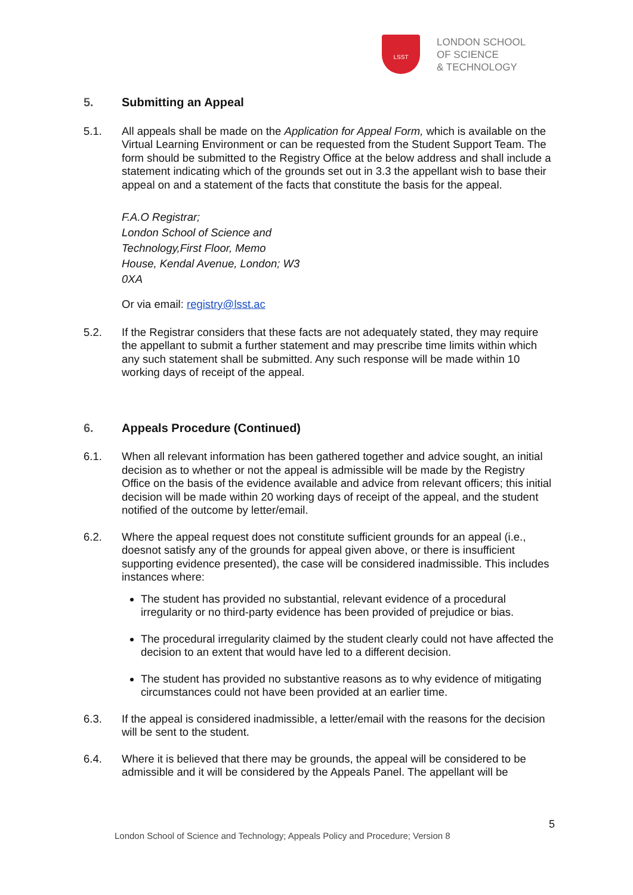LSST
LONDON SCHOOL
OF SCIENCE
& TECHNOLOGY
5. Submitting an Appeal
5.1. All appeals shall be made on the Application for Appeal Form, which is available on the Virtual Learning Environment or can be requested from the Student Support Team. The form should be submitted to the Registry Office at the below address and shall include a statement indicating which of the grounds set out in 3.3 the appellant wish to base their appeal on and a statement of the facts that constitute the basis for the appeal.
F.A.O Registrar;
London School of Science and
Technology,First Floor, Memo
House, Kendal Avenue, London; W3
0XA
Or via email: registry@lsst.ac
5.2. If the Registrar considers that these facts are not adequately stated, they may require the appellant to submit a further statement and may prescribe time limits within which any such statement shall be submitted. Any such response will be made within 10 working days of receipt of the appeal.
6. Appeals Procedure (Continued)
6.1. When all relevant information has been gathered together and advice sought, an initial decision as to whether or not the appeal is admissible will be made by the Registry Office on the basis of the evidence available and advice from relevant officers; this initial decision will be made within 20 working days of receipt of the appeal, and the student notified of the outcome by letter/email.
6.2. Where the appeal request does not constitute sufficient grounds for an appeal (i.e., doesnot satisfy any of the grounds for appeal given above, or there is insufficient supporting evidence presented), the case will be considered inadmissible. This includes instances where:
The student has provided no substantial, relevant evidence of a procedural irregularity or no third-party evidence has been provided of prejudice or bias.
The procedural irregularity claimed by the student clearly could not have affected the decision to an extent that would have led to a different decision.
The student has provided no substantive reasons as to why evidence of mitigating circumstances could not have been provided at an earlier time.
6.3. If the appeal is considered inadmissible, a letter/email with the reasons for the decision will be sent to the student.
6.4. Where it is believed that there may be grounds, the appeal will be considered to be admissible and it will be considered by the Appeals Panel. The appellant will be
5
London School of Science and Technology; Appeals Policy and Procedure; Version 8